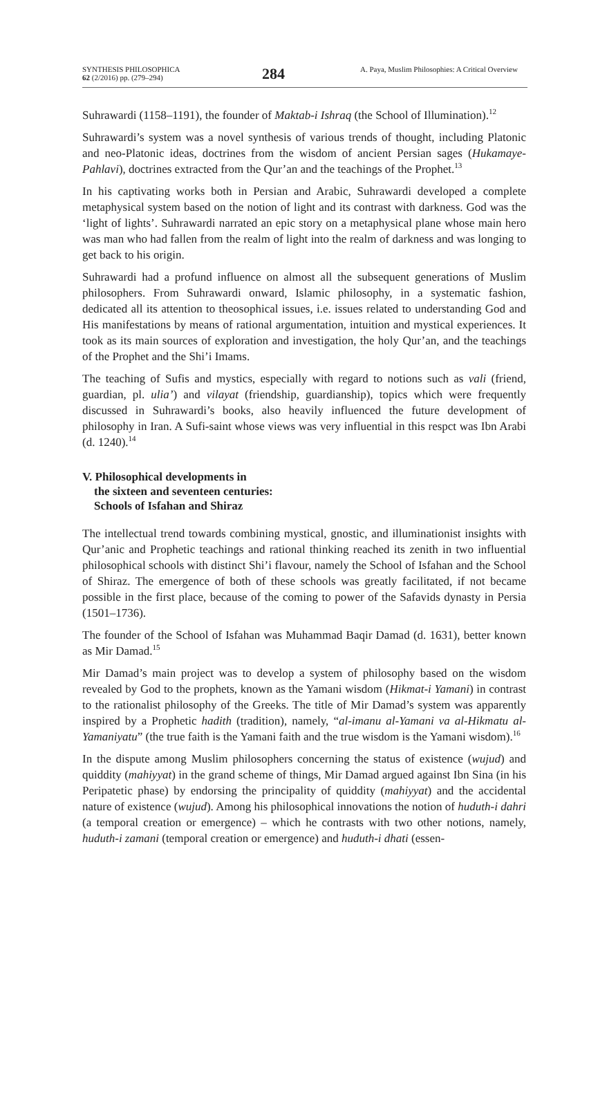SYNTHESIS PHILOSOPHICA
62 (2/2016) pp. (279–294)
284
A. Paya, Muslim Philosophies: A Critical Overview
Suhrawardi (1158–1191), the founder of Maktab-i Ishraq (the School of Illumination).<sup>12</sup>
Suhrawardi’s system was a novel synthesis of various trends of thought, including Platonic and neo-Platonic ideas, doctrines from the wisdom of ancient Persian sages (Hukamaye-Pahlavi), doctrines extracted from the Qur’an and the teachings of the Prophet.<sup>13</sup>
In his captivating works both in Persian and Arabic, Suhrawardi developed a complete metaphysical system based on the notion of light and its contrast with darkness. God was the ‘light of lights’. Suhrawardi narrated an epic story on a metaphysical plane whose main hero was man who had fallen from the realm of light into the realm of darkness and was longing to get back to his origin.
Suhrawardi had a profund influence on almost all the subsequent generations of Muslim philosophers. From Suhrawardi onward, Islamic philosophy, in a systematic fashion, dedicated all its attention to theosophical issues, i.e. issues related to understanding God and His manifestations by means of rational argumentation, intuition and mystical experiences. It took as its main sources of exploration and investigation, the holy Qur’an, and the teachings of the Prophet and the Shi’i Imams.
The teaching of Sufis and mystics, especially with regard to notions such as vali (friend, guardian, pl. ulia’) and vilayat (friendship, guardianship), topics which were frequently discussed in Suhrawardi’s books, also heavily influenced the future development of philosophy in Iran. A Sufi-saint whose views was very influential in this respct was Ibn Arabi (d. 1240).<sup>14</sup>
V. Philosophical developments in
the sixteen and seventeen centuries:
Schools of Isfahan and Shiraz
The intellectual trend towards combining mystical, gnostic, and illuminationist insights with Qur’anic and Prophetic teachings and rational thinking reached its zenith in two influential philosophical schools with distinct Shi’i flavour, namely the School of Isfahan and the School of Shiraz. The emergence of both of these schools was greatly facilitated, if not became possible in the first place, because of the coming to power of the Safavids dynasty in Persia (1501–1736).
The founder of the School of Isfahan was Muhammad Baqir Damad (d. 1631), better known as Mir Damad.<sup>15</sup>
Mir Damad’s main project was to develop a system of philosophy based on the wisdom revealed by God to the prophets, known as the Yamani wisdom (Hikmat-i Yamani) in contrast to the rationalist philosophy of the Greeks. The title of Mir Damad’s system was apparently inspired by a Prophetic hadith (tradition), namely, “al-imanu al-Yamani va al-Hikmatu al-Yamaniyatu” (the true faith is the Yamani faith and the true wisdom is the Yamani wisdom).<sup>16</sup>
In the dispute among Muslim philosophers concerning the status of existence (wujud) and quiddity (mahiyyat) in the grand scheme of things, Mir Damad argued against Ibn Sina (in his Peripatetic phase) by endorsing the principality of quiddity (mahiyyat) and the accidental nature of existence (wujud). Among his philosophical innovations the notion of huduth-i dahri (a temporal creation or emergence) – which he contrasts with two other notions, namely, huduth-i zamani (temporal creation or emergence) and huduth-i dhati (essen-